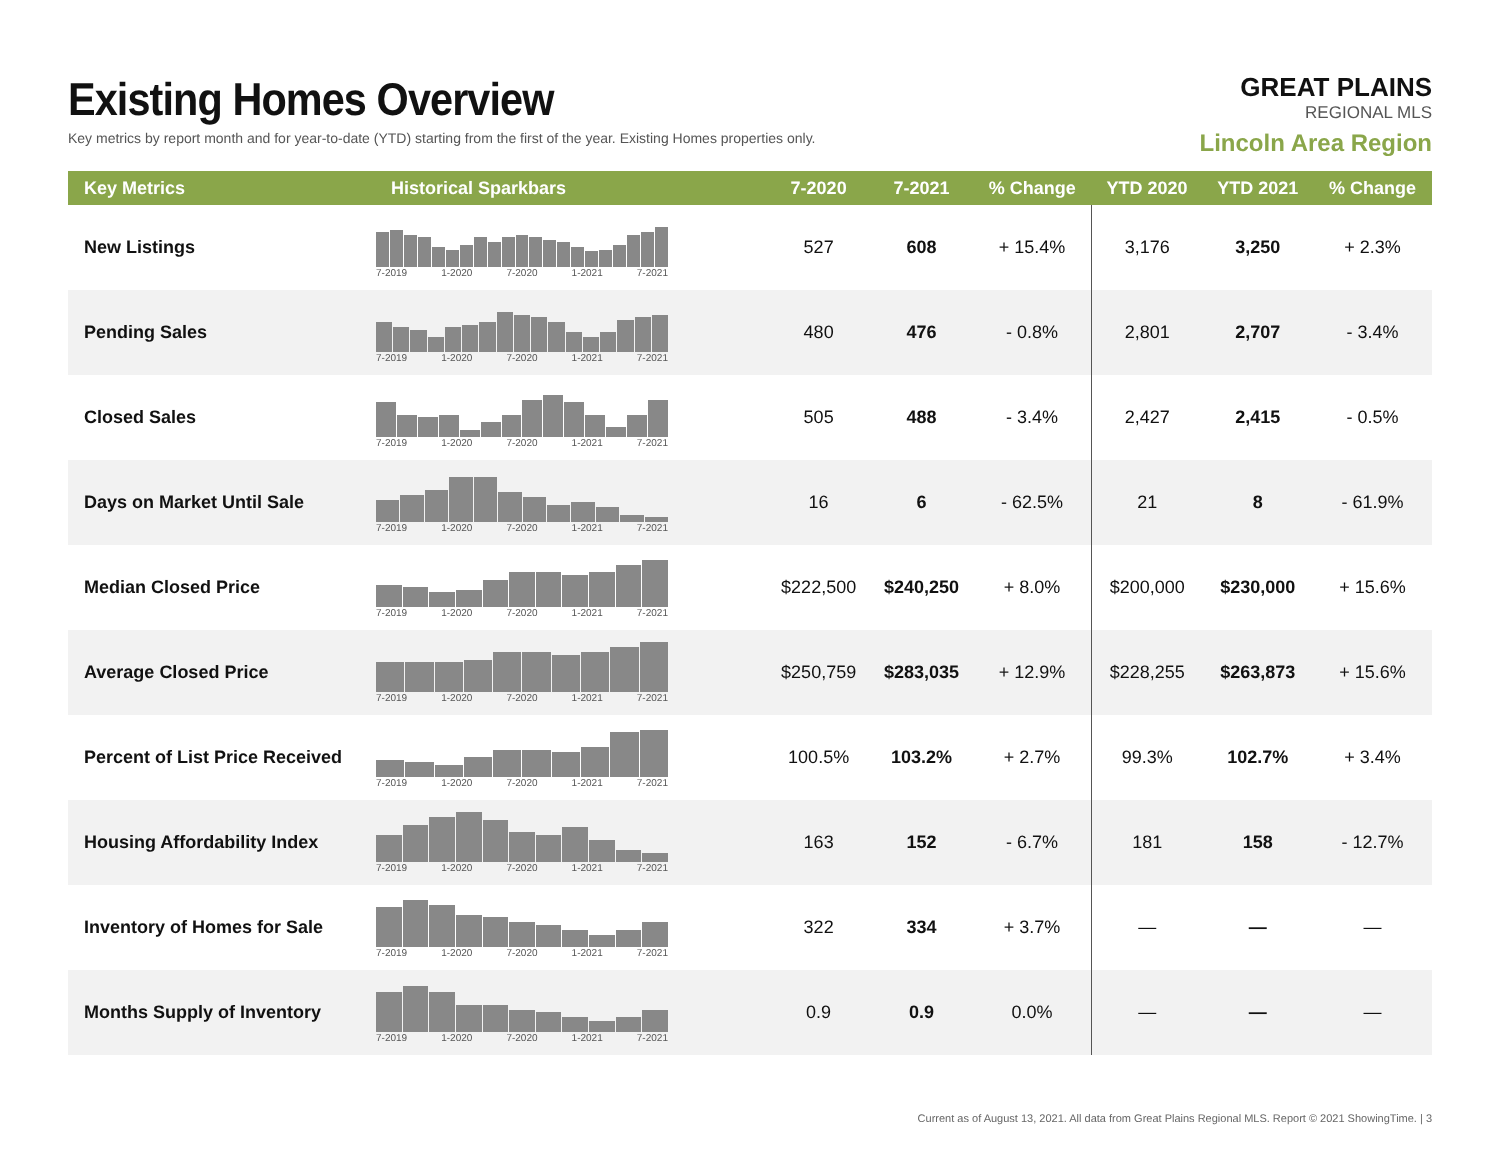Existing Homes Overview
Key metrics by report month and for year-to-date (YTD) starting from the first of the year. Existing Homes properties only.
GREAT PLAINS
REGIONAL MLS
Lincoln Area Region
| Key Metrics | Historical Sparkbars | 7-2020 | 7-2021 | % Change | YTD 2020 | YTD 2021 | % Change |
| --- | --- | --- | --- | --- | --- | --- | --- |
| New Listings | 7-2019 1-2020 7-2020 1-2021 7-2021 | 527 | 608 | + 15.4% | 3,176 | 3,250 | + 2.3% |
| Pending Sales | 7-2019 1-2020 7-2020 1-2021 7-2021 | 480 | 476 | - 0.8% | 2,801 | 2,707 | - 3.4% |
| Closed Sales | 7-2019 1-2020 7-2020 1-2021 7-2021 | 505 | 488 | - 3.4% | 2,427 | 2,415 | - 0.5% |
| Days on Market Until Sale | 7-2019 1-2020 7-2020 1-2021 7-2021 | 16 | 6 | - 62.5% | 21 | 8 | - 61.9% |
| Median Closed Price | 7-2019 1-2020 7-2020 1-2021 7-2021 | $222,500 | $240,250 | + 8.0% | $200,000 | $230,000 | + 15.6% |
| Average Closed Price | 7-2019 1-2020 7-2020 1-2021 7-2021 | $250,759 | $283,035 | + 12.9% | $228,255 | $263,873 | + 15.6% |
| Percent of List Price Received | 7-2019 1-2020 7-2020 1-2021 7-2021 | 100.5% | 103.2% | + 2.7% | 99.3% | 102.7% | + 3.4% |
| Housing Affordability Index | 7-2019 1-2020 7-2020 1-2021 7-2021 | 163 | 152 | - 6.7% | 181 | 158 | - 12.7% |
| Inventory of Homes for Sale | 7-2019 1-2020 7-2020 1-2021 7-2021 | 322 | 334 | + 3.7% | — | — | — |
| Months Supply of Inventory | 7-2019 1-2020 7-2020 1-2021 7-2021 | 0.9 | 0.9 | 0.0% | — | — | — |
Current as of August 13, 2021. All data from Great Plains Regional MLS. Report © 2021 ShowingTime. | 3